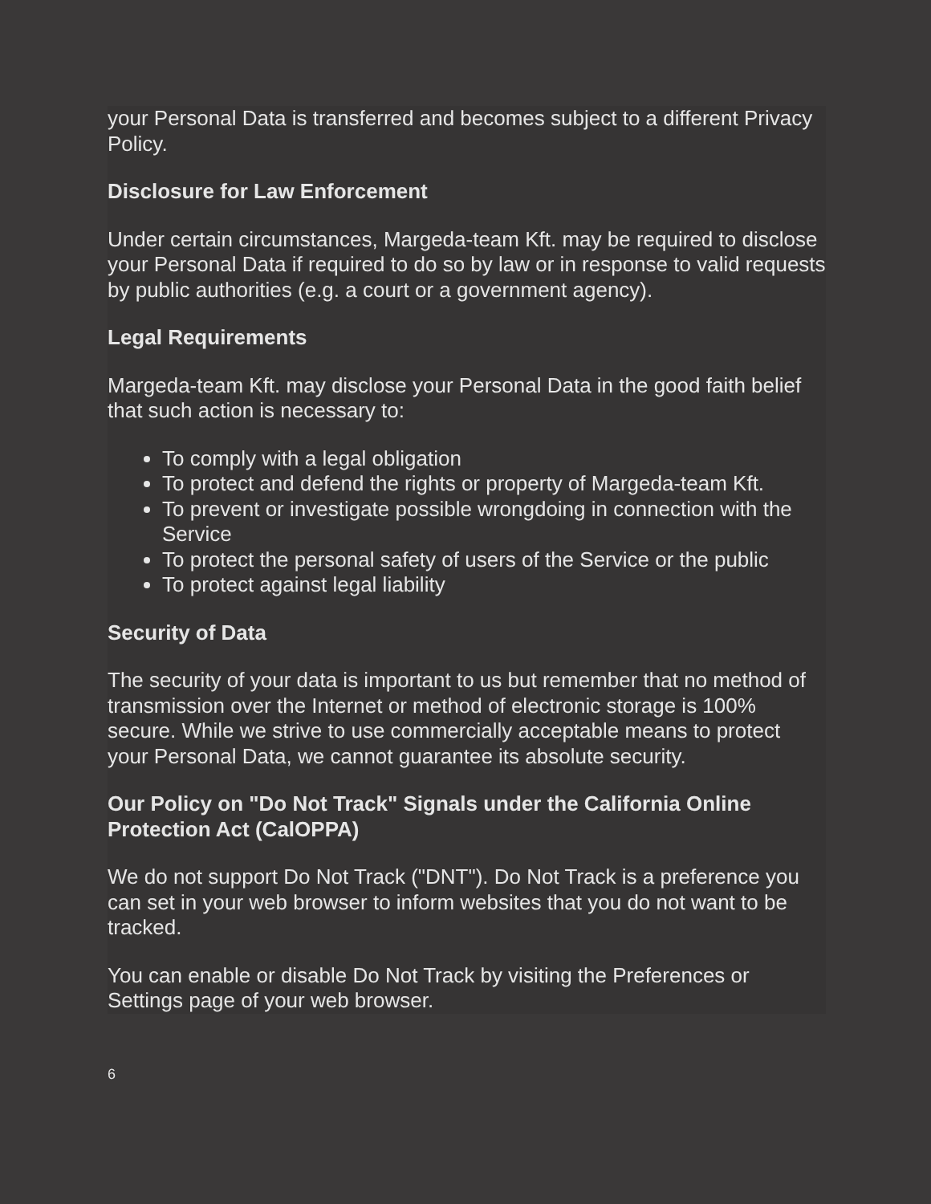your Personal Data is transferred and becomes subject to a different Privacy Policy.
Disclosure for Law Enforcement
Under certain circumstances, Margeda-team Kft. may be required to disclose your Personal Data if required to do so by law or in response to valid requests by public authorities (e.g. a court or a government agency).
Legal Requirements
Margeda-team Kft. may disclose your Personal Data in the good faith belief that such action is necessary to:
To comply with a legal obligation
To protect and defend the rights or property of Margeda-team Kft.
To prevent or investigate possible wrongdoing in connection with the Service
To protect the personal safety of users of the Service or the public
To protect against legal liability
Security of Data
The security of your data is important to us but remember that no method of transmission over the Internet or method of electronic storage is 100% secure. While we strive to use commercially acceptable means to protect your Personal Data, we cannot guarantee its absolute security.
Our Policy on "Do Not Track" Signals under the California Online Protection Act (CalOPPA)
We do not support Do Not Track ("DNT"). Do Not Track is a preference you can set in your web browser to inform websites that you do not want to be tracked.
You can enable or disable Do Not Track by visiting the Preferences or Settings page of your web browser.
6